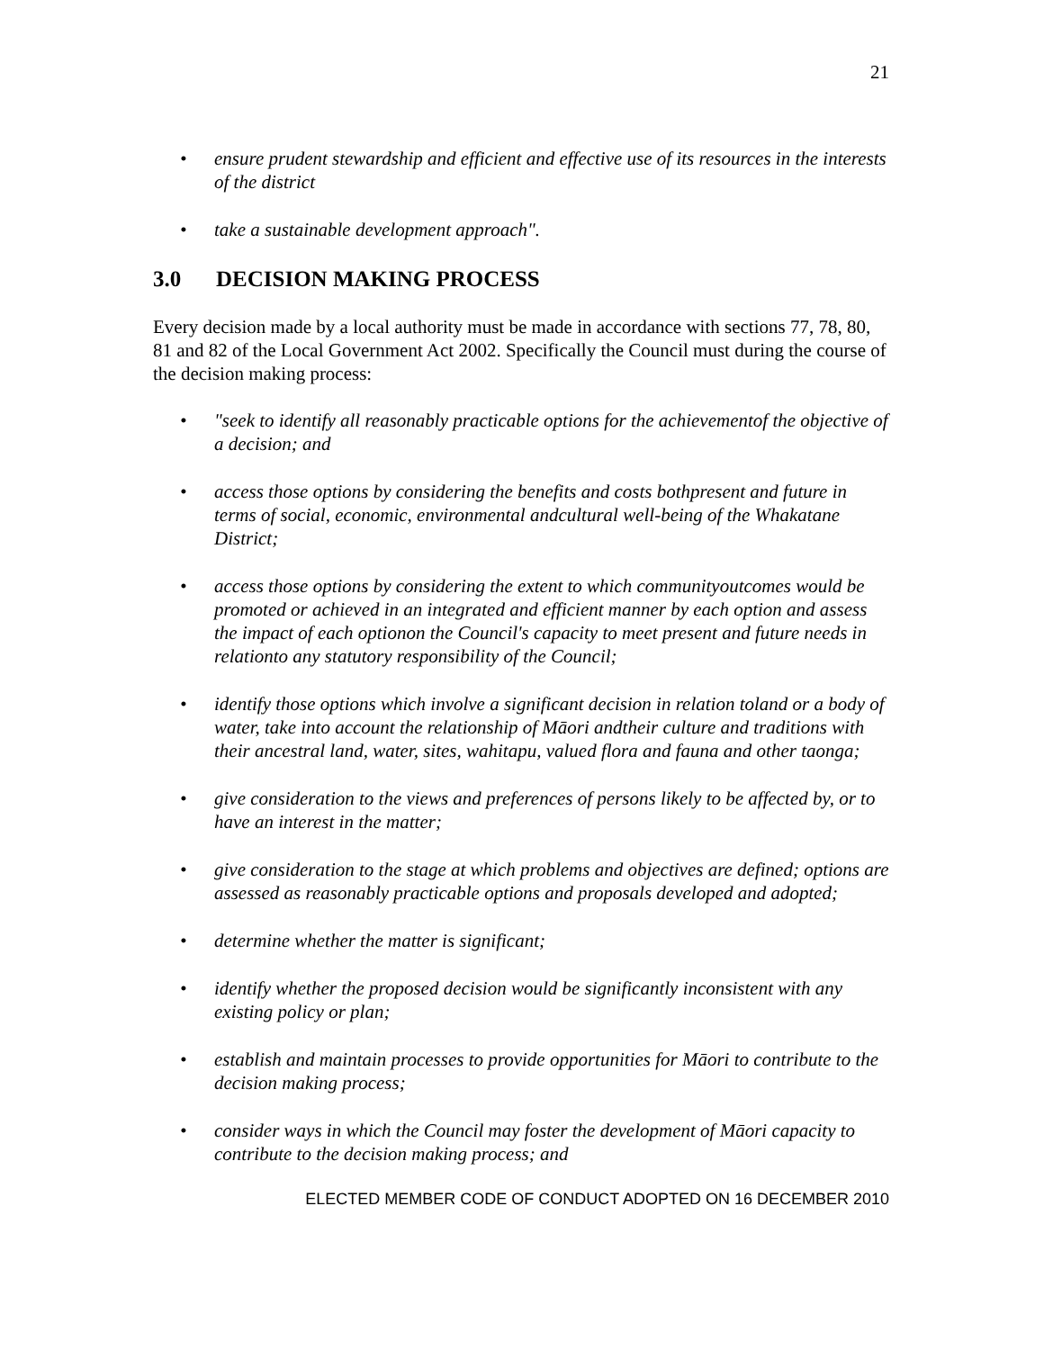21
• ensure prudent stewardship and efficient and effective use of its resources in the interests of the district
• take a sustainable development approach".
3.0 DECISION MAKING PROCESS
Every decision made by a local authority must be made in accordance with sections 77, 78, 80, 81 and 82 of the Local Government Act 2002. Specifically the Council must during the course of the decision making process:
• "seek to identify all reasonably practicable options for the achievementof the objective of a decision; and
• access those options by considering the benefits and costs bothpresent and future in terms of social, economic, environmental andcultural well-being of the Whakatane District;
• access those options by considering the extent to which communityoutcomes would be promoted or achieved in an integrated and efficient manner by each option and assess the impact of each optionon the Council's capacity to meet present and future needs in relationto any statutory responsibility of the Council;
• identify those options which involve a significant decision in relation toland or a body of water, take into account the relationship of Māori andtheir culture and traditions with their ancestral land, water, sites, wahitapu, valued flora and fauna and other taonga;
• give consideration to the views and preferences of persons likely to be affected by, or to have an interest in the matter;
• give consideration to the stage at which problems and objectives are defined; options are assessed as reasonably practicable options and proposals developed and adopted;
• determine whether the matter is significant;
• identify whether the proposed decision would be significantly inconsistent with any existing policy or plan;
• establish and maintain processes to provide opportunities for Māori to contribute to the decision making process;
• consider ways in which the Council may foster the development of Māori capacity to contribute to the decision making process; and
ELECTED MEMBER CODE OF CONDUCT ADOPTED ON 16 DECEMBER 2010